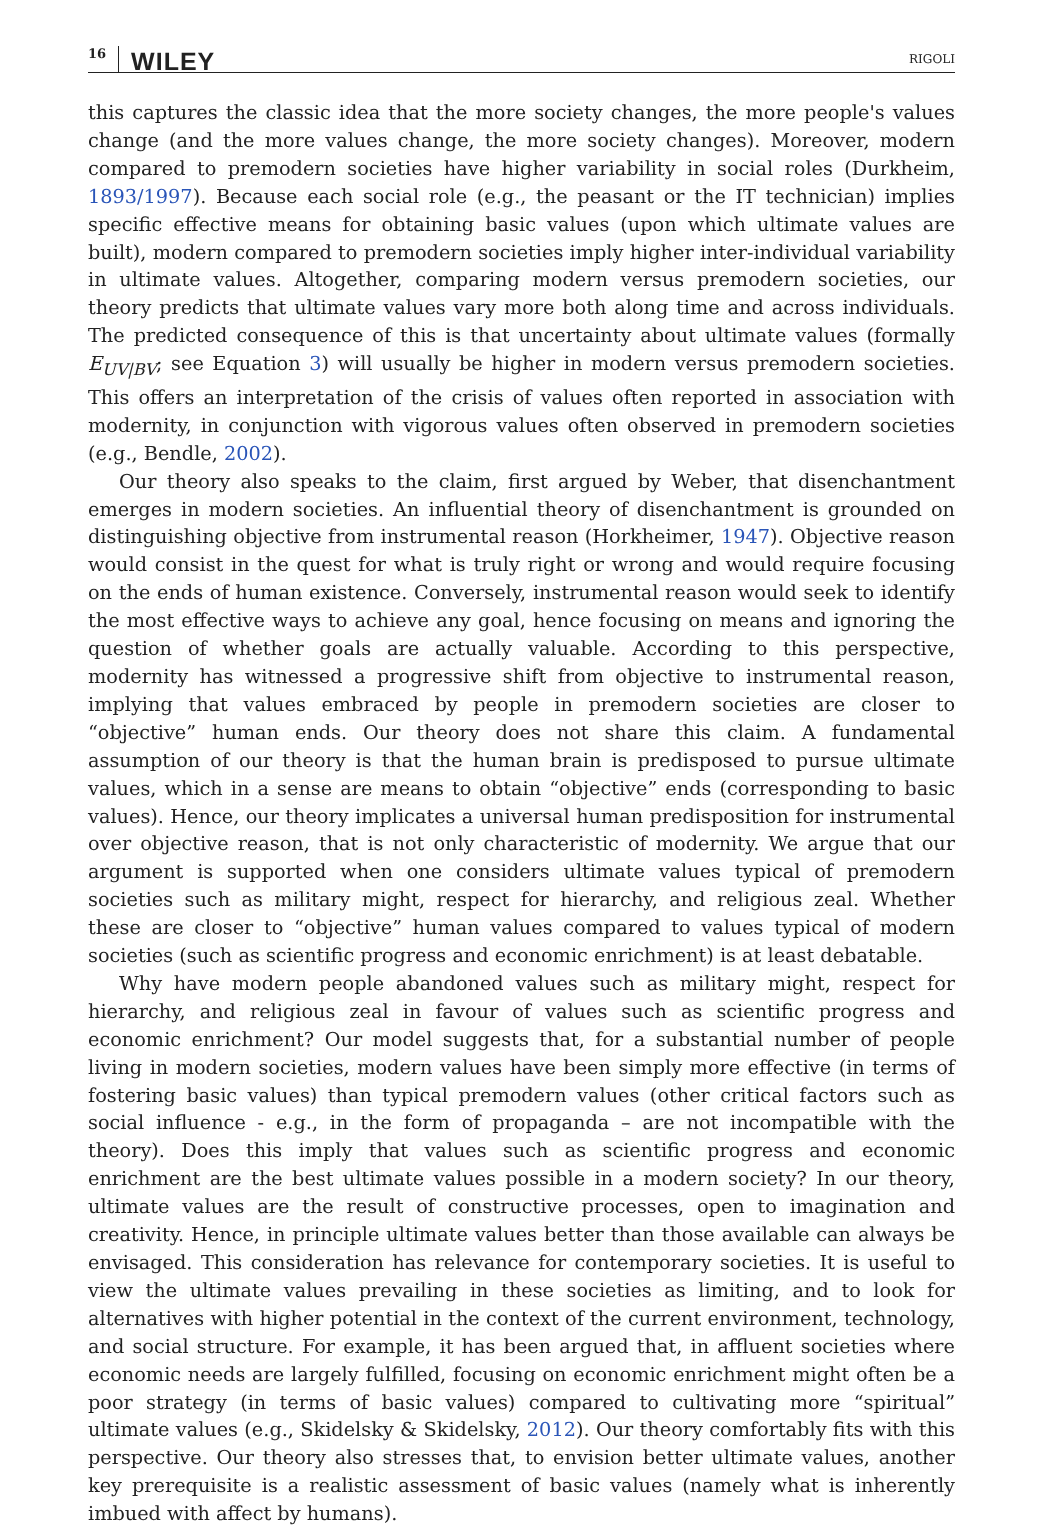16 WILEY RIGOLI
this captures the classic idea that the more society changes, the more people's values change (and the more values change, the more society changes). Moreover, modern compared to premodern societies have higher variability in social roles (Durkheim, 1893/1997). Because each social role (e.g., the peasant or the IT technician) implies specific effective means for obtaining basic values (upon which ultimate values are built), modern compared to premodern societies imply higher inter-individual variability in ultimate values. Altogether, comparing modern versus premodern societies, our theory predicts that ultimate values vary more both along time and across individuals. The predicted consequence of this is that uncertainty about ultimate values (formally E<sub>UV|BV</sub>; see Equation 3) will usually be higher in modern versus premodern societies. This offers an interpretation of the crisis of values often reported in association with modernity, in conjunction with vigorous values often observed in premodern societies (e.g., Bendle, 2002).
Our theory also speaks to the claim, first argued by Weber, that disenchantment emerges in modern societies. An influential theory of disenchantment is grounded on distinguishing objective from instrumental reason (Horkheimer, 1947). Objective reason would consist in the quest for what is truly right or wrong and would require focusing on the ends of human existence. Conversely, instrumental reason would seek to identify the most effective ways to achieve any goal, hence focusing on means and ignoring the question of whether goals are actually valuable. According to this perspective, modernity has witnessed a progressive shift from objective to instrumental reason, implying that values embraced by people in premodern societies are closer to “objective” human ends. Our theory does not share this claim. A fundamental assumption of our theory is that the human brain is predisposed to pursue ultimate values, which in a sense are means to obtain “objective” ends (corresponding to basic values). Hence, our theory implicates a universal human predisposition for instrumental over objective reason, that is not only characteristic of modernity. We argue that our argument is supported when one considers ultimate values typical of premodern societies such as military might, respect for hierarchy, and religious zeal. Whether these are closer to “objective” human values compared to values typical of modern societies (such as scientific progress and economic enrichment) is at least debatable.
Why have modern people abandoned values such as military might, respect for hierarchy, and religious zeal in favour of values such as scientific progress and economic enrichment? Our model suggests that, for a substantial number of people living in modern societies, modern values have been simply more effective (in terms of fostering basic values) than typical premodern values (other critical factors such as social influence - e.g., in the form of propaganda – are not incompatible with the theory). Does this imply that values such as scientific progress and economic enrichment are the best ultimate values possible in a modern society? In our theory, ultimate values are the result of constructive processes, open to imagination and creativity. Hence, in principle ultimate values better than those available can always be envisaged. This consideration has relevance for contemporary societies. It is useful to view the ultimate values prevailing in these societies as limiting, and to look for alternatives with higher potential in the context of the current environment, technology, and social structure. For example, it has been argued that, in affluent societies where economic needs are largely fulfilled, focusing on economic enrichment might often be a poor strategy (in terms of basic values) compared to cultivating more “spiritual” ultimate values (e.g., Skidelsky & Skidelsky, 2012). Our theory comfortably fits with this perspective. Our theory also stresses that, to envision better ultimate values, another key prerequisite is a realistic assessment of basic values (namely what is inherently imbued with affect by humans).